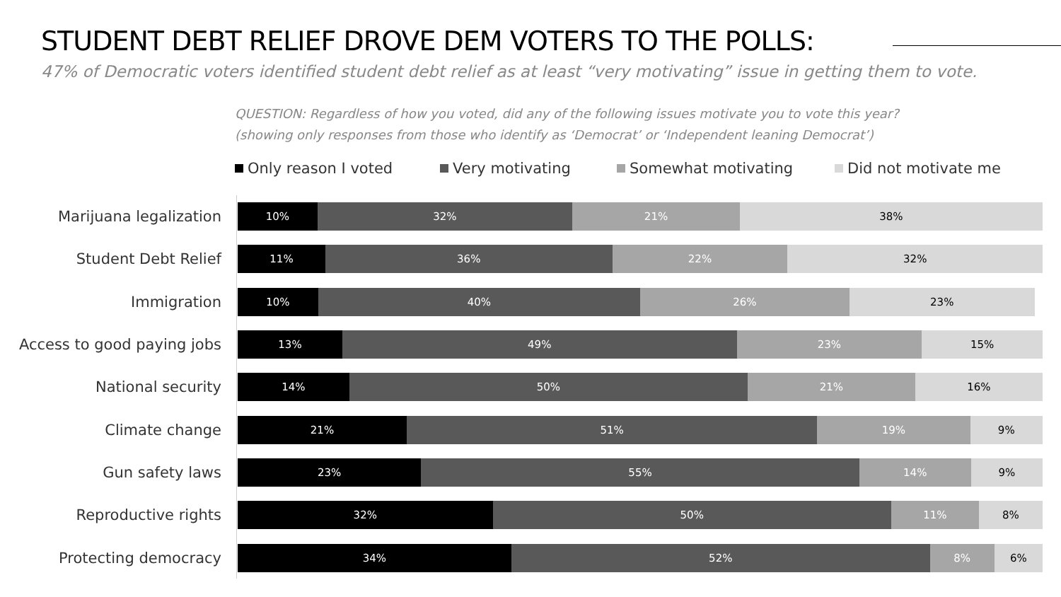STUDENT DEBT RELIEF DROVE DEM VOTERS TO THE POLLS:
47% of Democratic voters identified student debt relief as at least “very motivating” issue in getting them to vote.
QUESTION: Regardless of how you voted, did any of the following issues motivate you to vote this year?
(showing only responses from those who identify as ‘Democrat’ or ‘Independent leaning Democrat’)
Only reason I voted Very motivating Somewhat motivating Did not motivate me
Marijuana legalization
10% 32% 21% 38%
Student Debt Relief
11% 36% 22% 32%
Immigration
10% 40% 26% 23%
Access to good paying jobs
13% 49% 23% 15%
National security
14% 50% 21% 16%
Climate change
21% 51% 19% 9%
Gun safety laws
23% 55% 14% 9%
Reproductive rights
32% 50% 11% 8%
Protecting democracy
34% 52% 8% 6%